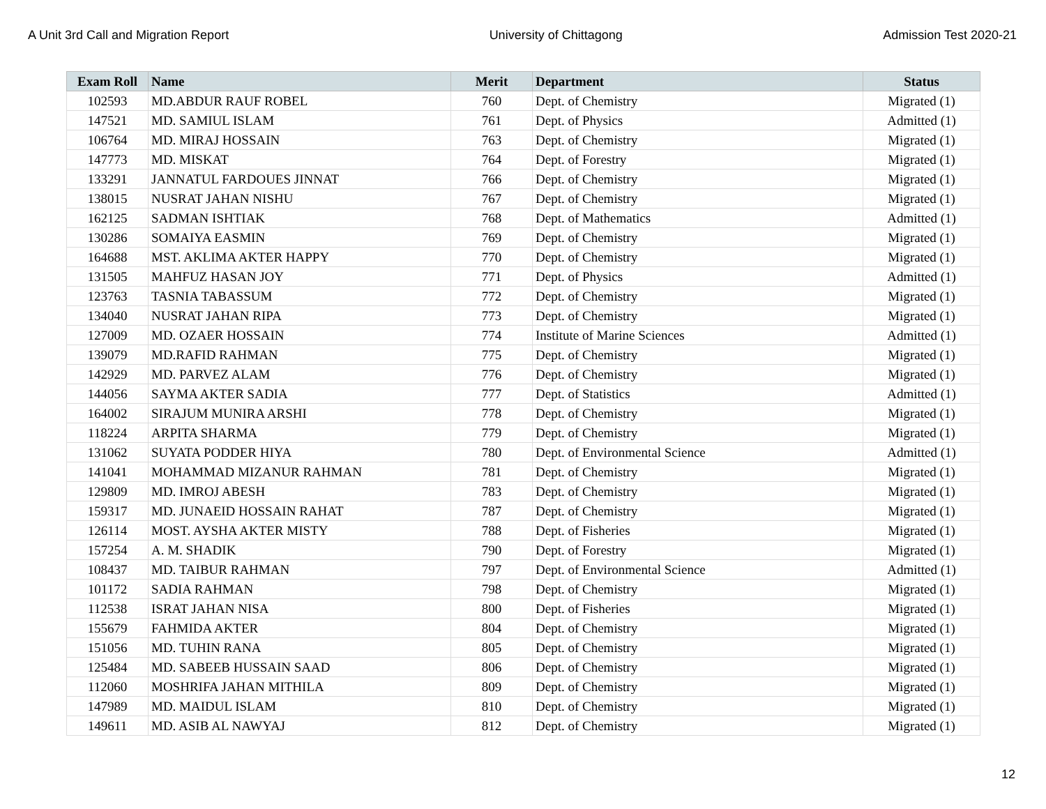A Unit 3rd Call and Migration Report University of Chittagong Admission Test 2020-21
| Exam Roll | Name | Merit | Department | Status |
| --- | --- | --- | --- | --- |
| 102593 | MD.ABDUR RAUF ROBEL | 760 | Dept. of Chemistry | Migrated (1) |
| 147521 | MD. SAMIUL ISLAM | 761 | Dept. of Physics | Admitted (1) |
| 106764 | MD. MIRAJ HOSSAIN | 763 | Dept. of Chemistry | Migrated (1) |
| 147773 | MD. MISKAT | 764 | Dept. of Forestry | Migrated (1) |
| 133291 | JANNATUL FARDOUES JINNAT | 766 | Dept. of Chemistry | Migrated (1) |
| 138015 | NUSRAT JAHAN NISHU | 767 | Dept. of Chemistry | Migrated (1) |
| 162125 | SADMAN ISHTIAK | 768 | Dept. of Mathematics | Admitted (1) |
| 130286 | SOMAIYA EASMIN | 769 | Dept. of Chemistry | Migrated (1) |
| 164688 | MST. AKLIMA AKTER HAPPY | 770 | Dept. of Chemistry | Migrated (1) |
| 131505 | MAHFUZ HASAN JOY | 771 | Dept. of Physics | Admitted (1) |
| 123763 | TASNIA TABASSUM | 772 | Dept. of Chemistry | Migrated (1) |
| 134040 | NUSRAT JAHAN RIPA | 773 | Dept. of Chemistry | Migrated (1) |
| 127009 | MD. OZAER HOSSAIN | 774 | Institute of Marine Sciences | Admitted (1) |
| 139079 | MD.RAFID RAHMAN | 775 | Dept. of Chemistry | Migrated (1) |
| 142929 | MD. PARVEZ ALAM | 776 | Dept. of Chemistry | Migrated (1) |
| 144056 | SAYMA AKTER SADIA | 777 | Dept. of Statistics | Admitted (1) |
| 164002 | SIRAJUM MUNIRA ARSHI | 778 | Dept. of Chemistry | Migrated (1) |
| 118224 | ARPITA SHARMA | 779 | Dept. of Chemistry | Migrated (1) |
| 131062 | SUYATA PODDER HIYA | 780 | Dept. of Environmental Science | Admitted (1) |
| 141041 | MOHAMMAD MIZANUR RAHMAN | 781 | Dept. of Chemistry | Migrated (1) |
| 129809 | MD. IMROJ ABESH | 783 | Dept. of Chemistry | Migrated (1) |
| 159317 | MD. JUNAEID HOSSAIN RAHAT | 787 | Dept. of Chemistry | Migrated (1) |
| 126114 | MOST. AYSHA AKTER MISTY | 788 | Dept. of Fisheries | Migrated (1) |
| 157254 | A. M. SHADIK | 790 | Dept. of Forestry | Migrated (1) |
| 108437 | MD. TAIBUR RAHMAN | 797 | Dept. of Environmental Science | Admitted (1) |
| 101172 | SADIA RAHMAN | 798 | Dept. of Chemistry | Migrated (1) |
| 112538 | ISRAT JAHAN NISA | 800 | Dept. of Fisheries | Migrated (1) |
| 155679 | FAHMIDA AKTER | 804 | Dept. of Chemistry | Migrated (1) |
| 151056 | MD. TUHIN RANA | 805 | Dept. of Chemistry | Migrated (1) |
| 125484 | MD. SABEEB HUSSAIN SAAD | 806 | Dept. of Chemistry | Migrated (1) |
| 112060 | MOSHRIFA JAHAN MITHILA | 809 | Dept. of Chemistry | Migrated (1) |
| 147989 | MD. MAIDUL ISLAM | 810 | Dept. of Chemistry | Migrated (1) |
| 149611 | MD. ASIB AL NAWYAJ | 812 | Dept. of Chemistry | Migrated (1) |
12